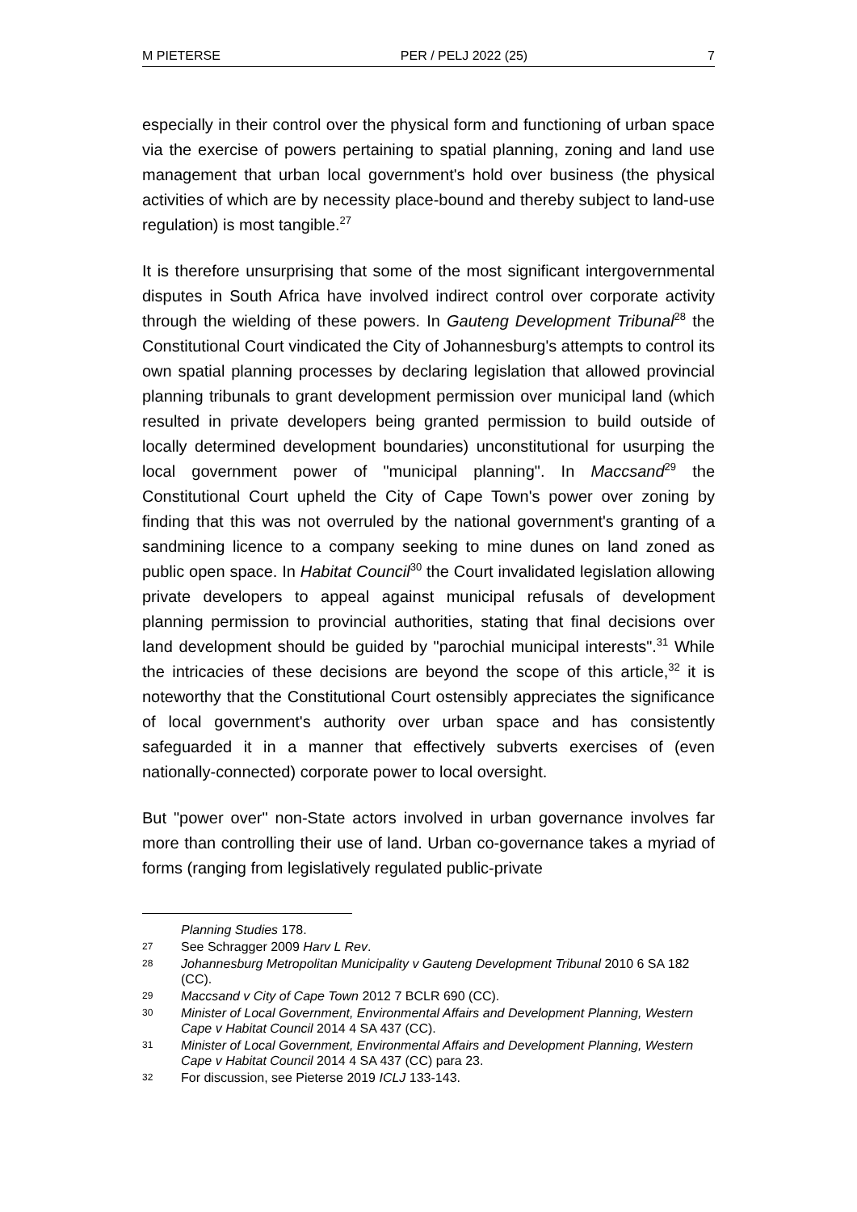M PIETERSE PER / PELJ 2022 (25) 7
especially in their control over the physical form and functioning of urban space via the exercise of powers pertaining to spatial planning, zoning and land use management that urban local government's hold over business (the physical activities of which are by necessity place-bound and thereby subject to land-use regulation) is most tangible.<sup>27</sup>
It is therefore unsurprising that some of the most significant intergovernmental disputes in South Africa have involved indirect control over corporate activity through the wielding of these powers. In Gauteng Development Tribunal<sup>28</sup> the Constitutional Court vindicated the City of Johannesburg's attempts to control its own spatial planning processes by declaring legislation that allowed provincial planning tribunals to grant development permission over municipal land (which resulted in private developers being granted permission to build outside of locally determined development boundaries) unconstitutional for usurping the local government power of "municipal planning". In Maccsand<sup>29</sup> the Constitutional Court upheld the City of Cape Town's power over zoning by finding that this was not overruled by the national government's granting of a sandmining licence to a company seeking to mine dunes on land zoned as public open space. In Habitat Council<sup>30</sup> the Court invalidated legislation allowing private developers to appeal against municipal refusals of development planning permission to provincial authorities, stating that final decisions over land development should be guided by "parochial municipal interests".<sup>31</sup> While the intricacies of these decisions are beyond the scope of this article,<sup>32</sup> it is noteworthy that the Constitutional Court ostensibly appreciates the significance of local government's authority over urban space and has consistently safeguarded it in a manner that effectively subverts exercises of (even nationally-connected) corporate power to local oversight.
But "power over" non-State actors involved in urban governance involves far more than controlling their use of land. Urban co-governance takes a myriad of forms (ranging from legislatively regulated public-private
Planning Studies 178.
27 See Schragger 2009 Harv L Rev.
28 Johannesburg Metropolitan Municipality v Gauteng Development Tribunal 2010 6 SA 182 (CC).
29 Maccsand v City of Cape Town 2012 7 BCLR 690 (CC).
30 Minister of Local Government, Environmental Affairs and Development Planning, Western Cape v Habitat Council 2014 4 SA 437 (CC).
31 Minister of Local Government, Environmental Affairs and Development Planning, Western Cape v Habitat Council 2014 4 SA 437 (CC) para 23.
32 For discussion, see Pieterse 2019 ICLJ 133-143.